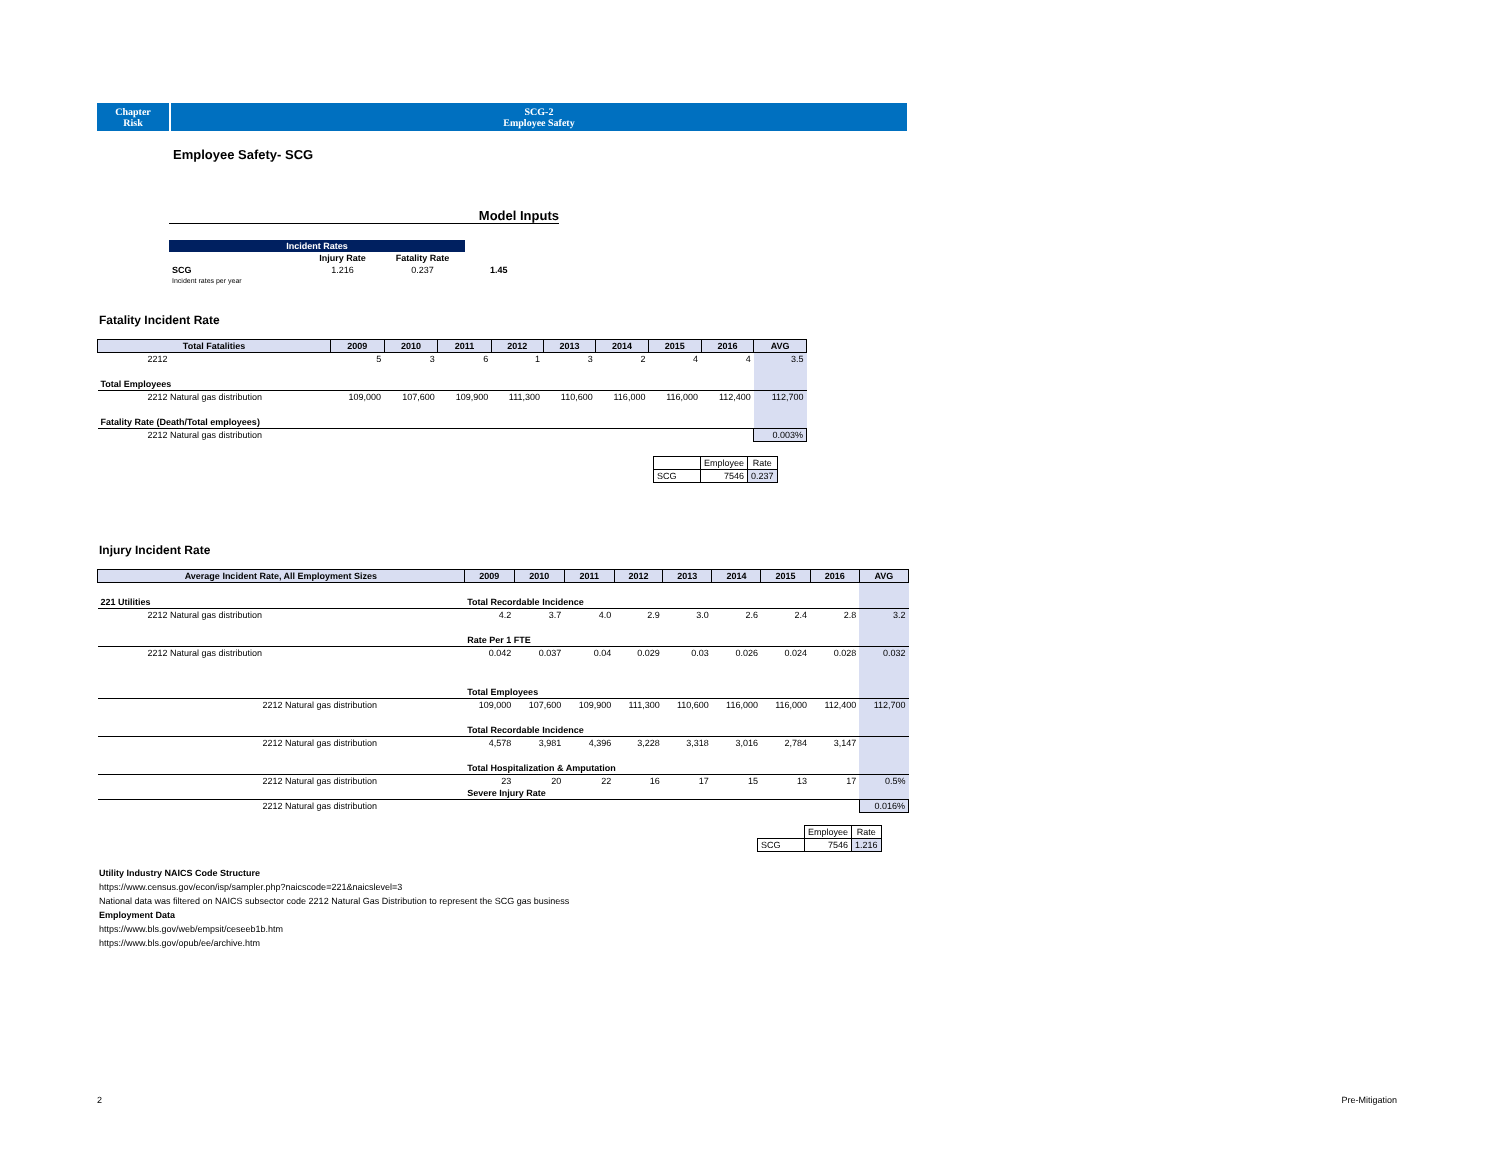Chapter
Risk
SCG-2
Employee Safety
Employee Safety- SCG
Model Inputs
| Incident Rates | | | |
| | Injury Rate | Fatality Rate | |
| SCG | 1.216 | 0.237 | 1.45 |
| Incident rates per year | | | |
Fatality Incident Rate
| Total Fatalities | 2009 | 2010 | 2011 | 2012 | 2013 | 2014 | 2015 | 2016 | AVG |
| --- | --- | --- | --- | --- | --- | --- | --- | --- | --- |
| 2212 | 5 | 3 | 6 | 1 | 3 | 2 | 4 | 4 | 3.5 |
| Total Employees | | | | | | | | | |
| 2212 Natural gas distribution | 109,000 | 107,600 | 109,900 | 111,300 | 110,600 | 116,000 | 116,000 | 112,400 | 112,700 |
| Fatality Rate (Death/Total employees) | | | | | | | | | |
| 2212 Natural gas distribution | | | | | | | | | 0.003% |
| | Employee | Rate |
| SCG | 7546 | 0.237 |
Injury Incident Rate
| Average Incident Rate, All Employment Sizes | | | 2009 | 2010 | 2011 | 2012 | 2013 | 2014 | 2015 | 2016 | AVG |
| --- | --- | --- | --- | --- | --- | --- | --- | --- | --- | --- | --- |
| 221 Utilities | Total Recordable Incidence | | | | | | | | | | |
| 2212 Natural gas distribution | | | 4.2 | 3.7 | 4.0 | 2.9 | 3.0 | 2.6 | 2.4 | 2.8 | 3.2 |
| | Rate Per 1 FTE | | | | | | | | | | |
| 2212 Natural gas distribution | | | 0.042 | 0.037 | 0.04 | 0.029 | 0.03 | 0.026 | 0.024 | 0.028 | 0.032 |
| | | Total Employees | | | | | | | | | |
| 2212 Natural gas distribution | | | 109,000 | 107,600 | 109,900 | 111,300 | 110,600 | 116,000 | 116,000 | 112,400 | 112,700 |
| | | Total Recordable Incidence | | | | | | | | | |
| 2212 Natural gas distribution | | | 4,578 | 3,981 | 4,396 | 3,228 | 3,318 | 3,016 | 2,784 | 3,147 | |
| | | Total Hospitalization & Amputation | | | | | | | | | |
| 2212 Natural gas distribution | | | 23 | 20 | 22 | 16 | 17 | 15 | 13 | 17 | 0.5% |
| | | Severe Injury Rate | | | | | | | | | |
| 2212 Natural gas distribution | | | | | | | | | | | 0.016% |
| | Employee | Rate |
| SCG | 7546 | 1.216 |
Utility Industry NAICS Code Structure
https://www.census.gov/econ/isp/sampler.php?naicscode=221&naicslevel=3
National data was filtered on NAICS subsector code 2212 Natural Gas Distribution to represent the SCG gas business
Employment Data
https://www.bls.gov/web/empsit/ceseeb1b.htm
https://www.bls.gov/opub/ee/archive.htm
2 Pre-Mitigation